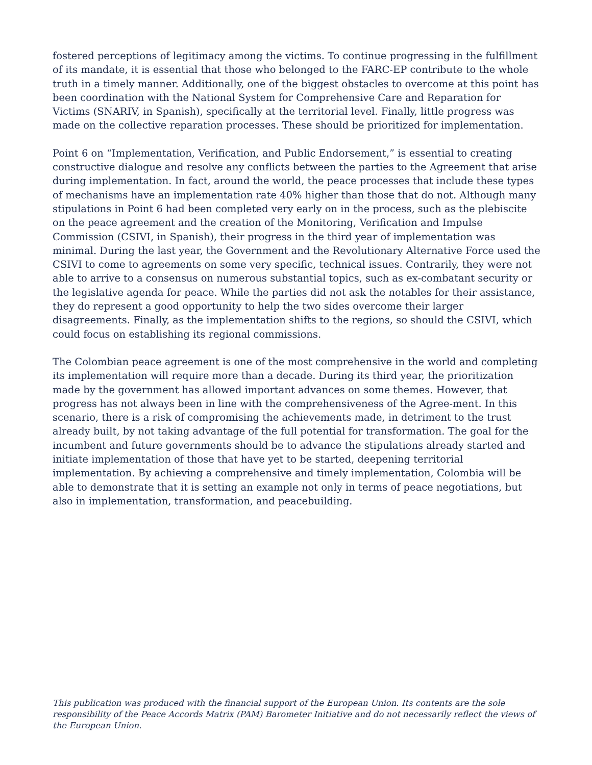fostered perceptions of legitimacy among the victims. To continue progressing in the fulfillment of its mandate, it is essential that those who belonged to the FARC-EP contribute to the whole truth in a timely manner. Additionally, one of the biggest obstacles to overcome at this point has been coordination with the National System for Comprehensive Care and Reparation for Victims (SNARIV, in Spanish), specifically at the territorial level. Finally, little progress was made on the collective reparation processes. These should be prioritized for implementation.
Point 6 on “Implementation, Verification, and Public Endorsement,” is essential to creating constructive dialogue and resolve any conflicts between the parties to the Agreement that arise during implementation. In fact, around the world, the peace processes that include these types of mechanisms have an implementation rate 40% higher than those that do not. Although many stipulations in Point 6 had been completed very early on in the process, such as the plebiscite on the peace agreement and the creation of the Monitoring, Verification and Impulse Commission (CSIVI, in Spanish), their progress in the third year of implementation was minimal. During the last year, the Government and the Revolutionary Alternative Force used the CSIVI to come to agreements on some very specific, technical issues. Contrarily, they were not able to arrive to a consensus on numerous substantial topics, such as ex-combatant security or the legislative agenda for peace. While the parties did not ask the notables for their assistance, they do represent a good opportunity to help the two sides overcome their larger disagreements. Finally, as the implementation shifts to the regions, so should the CSIVI, which could focus on establishing its regional commissions.
The Colombian peace agreement is one of the most comprehensive in the world and completing its implementation will require more than a decade. During its third year, the prioritization made by the government has allowed important advances on some themes. However, that progress has not always been in line with the comprehensiveness of the Agree-ment. In this scenario, there is a risk of compromising the achievements made, in detriment to the trust already built, by not taking advantage of the full potential for transformation. The goal for the incumbent and future governments should be to advance the stipulations already started and initiate implementation of those that have yet to be started, deepening territorial implementation. By achieving a comprehensive and timely implementation, Colombia will be able to demonstrate that it is setting an example not only in terms of peace negotiations, but also in implementation, transformation, and peacebuilding.
This publication was produced with the financial support of the European Union. Its contents are the sole responsibility of the Peace Accords Matrix (PAM) Barometer Initiative and do not necessarily reflect the views of the European Union.